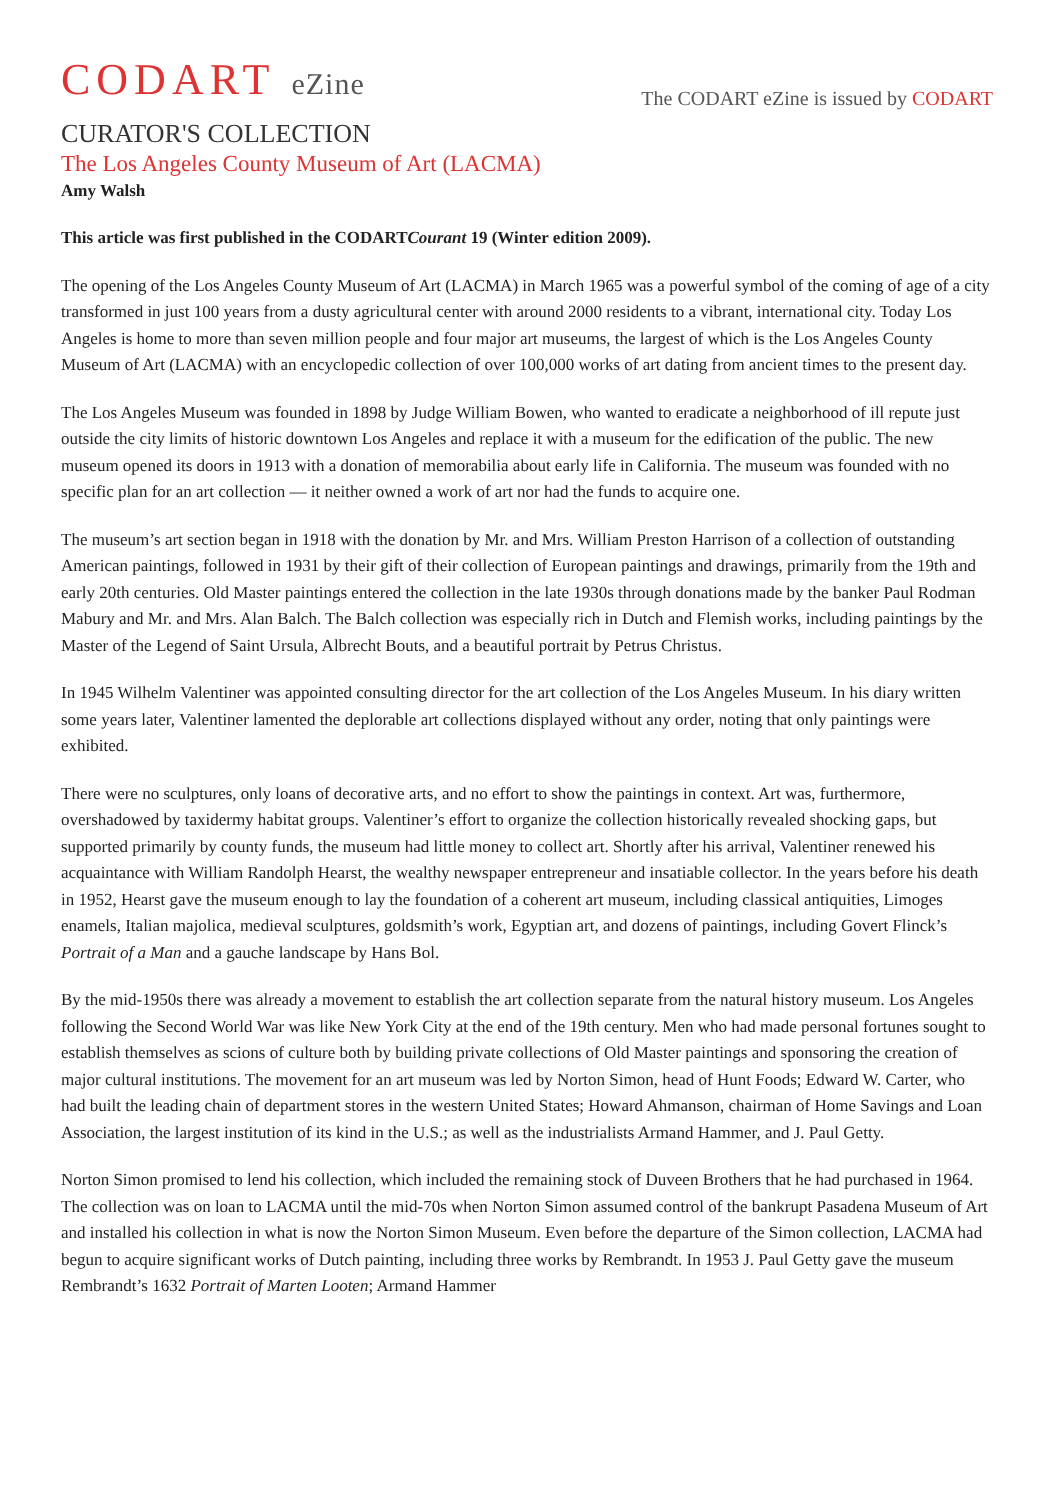CODART eZine
The CODART eZine is issued by CODART
CURATOR'S COLLECTION
The Los Angeles County Museum of Art (LACMA)
Amy Walsh
This article was first published in the CODARTCourant 19 (Winter edition 2009).
The opening of the Los Angeles County Museum of Art (LACMA) in March 1965 was a powerful symbol of the coming of age of a city transformed in just 100 years from a dusty agricultural center with around 2000 residents to a vibrant, international city. Today Los Angeles is home to more than seven million people and four major art museums, the largest of which is the Los Angeles County Museum of Art (LACMA) with an encyclopedic collection of over 100,000 works of art dating from ancient times to the present day.
The Los Angeles Museum was founded in 1898 by Judge William Bowen, who wanted to eradicate a neighborhood of ill repute just outside the city limits of historic downtown Los Angeles and replace it with a museum for the edification of the public. The new museum opened its doors in 1913 with a donation of memorabilia about early life in California. The museum was founded with no specific plan for an art collection — it neither owned a work of art nor had the funds to acquire one.
The museum’s art section began in 1918 with the donation by Mr. and Mrs. William Preston Harrison of a collection of outstanding American paintings, followed in 1931 by their gift of their collection of European paintings and drawings, primarily from the 19th and early 20th centuries. Old Master paintings entered the collection in the late 1930s through donations made by the banker Paul Rodman Mabury and Mr. and Mrs. Alan Balch. The Balch collection was especially rich in Dutch and Flemish works, including paintings by the Master of the Legend of Saint Ursula, Albrecht Bouts, and a beautiful portrait by Petrus Christus.
In 1945 Wilhelm Valentiner was appointed consulting director for the art collection of the Los Angeles Museum. In his diary written some years later, Valentiner lamented the deplorable art collections displayed without any order, noting that only paintings were exhibited.
There were no sculptures, only loans of decorative arts, and no effort to show the paintings in context. Art was, furthermore, overshadowed by taxidermy habitat groups. Valentiner’s effort to organize the collection historically revealed shocking gaps, but supported primarily by county funds, the museum had little money to collect art. Shortly after his arrival, Valentiner renewed his acquaintance with William Randolph Hearst, the wealthy newspaper entrepreneur and insatiable collector. In the years before his death in 1952, Hearst gave the museum enough to lay the foundation of a coherent art museum, including classical antiquities, Limoges enamels, Italian majolica, medieval sculptures, goldsmith’s work, Egyptian art, and dozens of paintings, including Govert Flinck’s Portrait of a Man and a gauche landscape by Hans Bol.
By the mid-1950s there was already a movement to establish the art collection separate from the natural history museum. Los Angeles following the Second World War was like New York City at the end of the 19th century. Men who had made personal fortunes sought to establish themselves as scions of culture both by building private collections of Old Master paintings and sponsoring the creation of major cultural institutions. The movement for an art museum was led by Norton Simon, head of Hunt Foods; Edward W. Carter, who had built the leading chain of department stores in the western United States; Howard Ahmanson, chairman of Home Savings and Loan Association, the largest institution of its kind in the U.S.; as well as the industrialists Armand Hammer, and J. Paul Getty.
Norton Simon promised to lend his collection, which included the remaining stock of Duveen Brothers that he had purchased in 1964. The collection was on loan to LACMA until the mid-70s when Norton Simon assumed control of the bankrupt Pasadena Museum of Art and installed his collection in what is now the Norton Simon Museum. Even before the departure of the Simon collection, LACMA had begun to acquire significant works of Dutch painting, including three works by Rembrandt. In 1953 J. Paul Getty gave the museum Rembrandt’s 1632 Portrait of Marten Looten; Armand Hammer